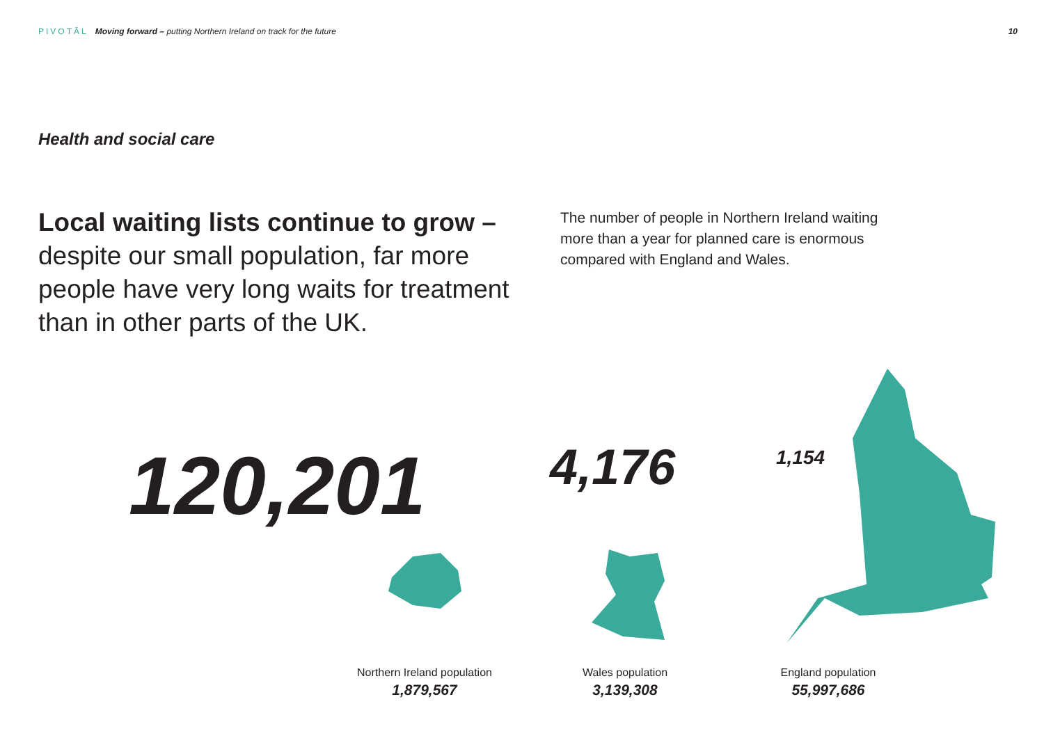PIVOTĀL Moving forward – putting Northern Ireland on track for the future
10
Health and social care
Local waiting lists continue to grow – despite our small population, far more people have very long waits for treatment than in other parts of the UK.
The number of people in Northern Ireland waiting more than a year for planned care is enormous compared with England and Wales.
120,201 4,176 1,154
Northern Ireland population
1,879,567
Wales population
3,139,308
England population
55,997,686